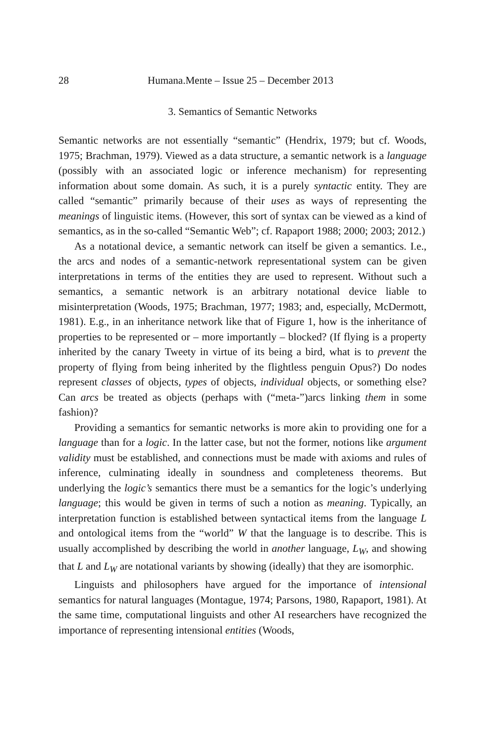28 Humana.Mente – Issue 25 – December 2013
3. Semantics of Semantic Networks
Semantic networks are not essentially “semantic” (Hendrix, 1979; but cf. Woods, 1975; Brachman, 1979). Viewed as a data structure, a semantic network is a language (possibly with an associated logic or inference mechanism) for representing information about some domain. As such, it is a purely syntactic entity. They are called “semantic” primarily because of their uses as ways of representing the meanings of linguistic items. (However, this sort of syntax can be viewed as a kind of semantics, as in the so-called “Semantic Web”; cf. Rapaport 1988; 2000; 2003; 2012.)
As a notational device, a semantic network can itself be given a semantics. I.e., the arcs and nodes of a semantic-network representational system can be given interpretations in terms of the entities they are used to represent. Without such a semantics, a semantic network is an arbitrary notational device liable to misinterpretation (Woods, 1975; Brachman, 1977; 1983; and, especially, McDermott, 1981). E.g., in an inheritance network like that of Figure 1, how is the inheritance of properties to be represented or – more importantly – blocked? (If flying is a property inherited by the canary Tweety in virtue of its being a bird, what is to prevent the property of flying from being inherited by the flightless penguin Opus?) Do nodes represent classes of objects, types of objects, individual objects, or something else? Can arcs be treated as objects (perhaps with (“meta-”)arcs linking them in some fashion)?
Providing a semantics for semantic networks is more akin to providing one for a language than for a logic. In the latter case, but not the former, notions like argument validity must be established, and connections must be made with axioms and rules of inference, culminating ideally in soundness and completeness theorems. But underlying the logic’s semantics there must be a semantics for the logic’s underlying language; this would be given in terms of such a notion as meaning. Typically, an interpretation function is established between syntactical items from the language L and ontological items from the “world” W that the language is to describe. This is usually accomplished by describing the world in another language, L<sub>W</sub>, and showing that L and L<sub>W</sub> are notational variants by showing (ideally) that they are isomorphic.
Linguists and philosophers have argued for the importance of intensional semantics for natural languages (Montague, 1974; Parsons, 1980, Rapaport, 1981). At the same time, computational linguists and other AI researchers have recognized the importance of representing intensional entities (Woods,